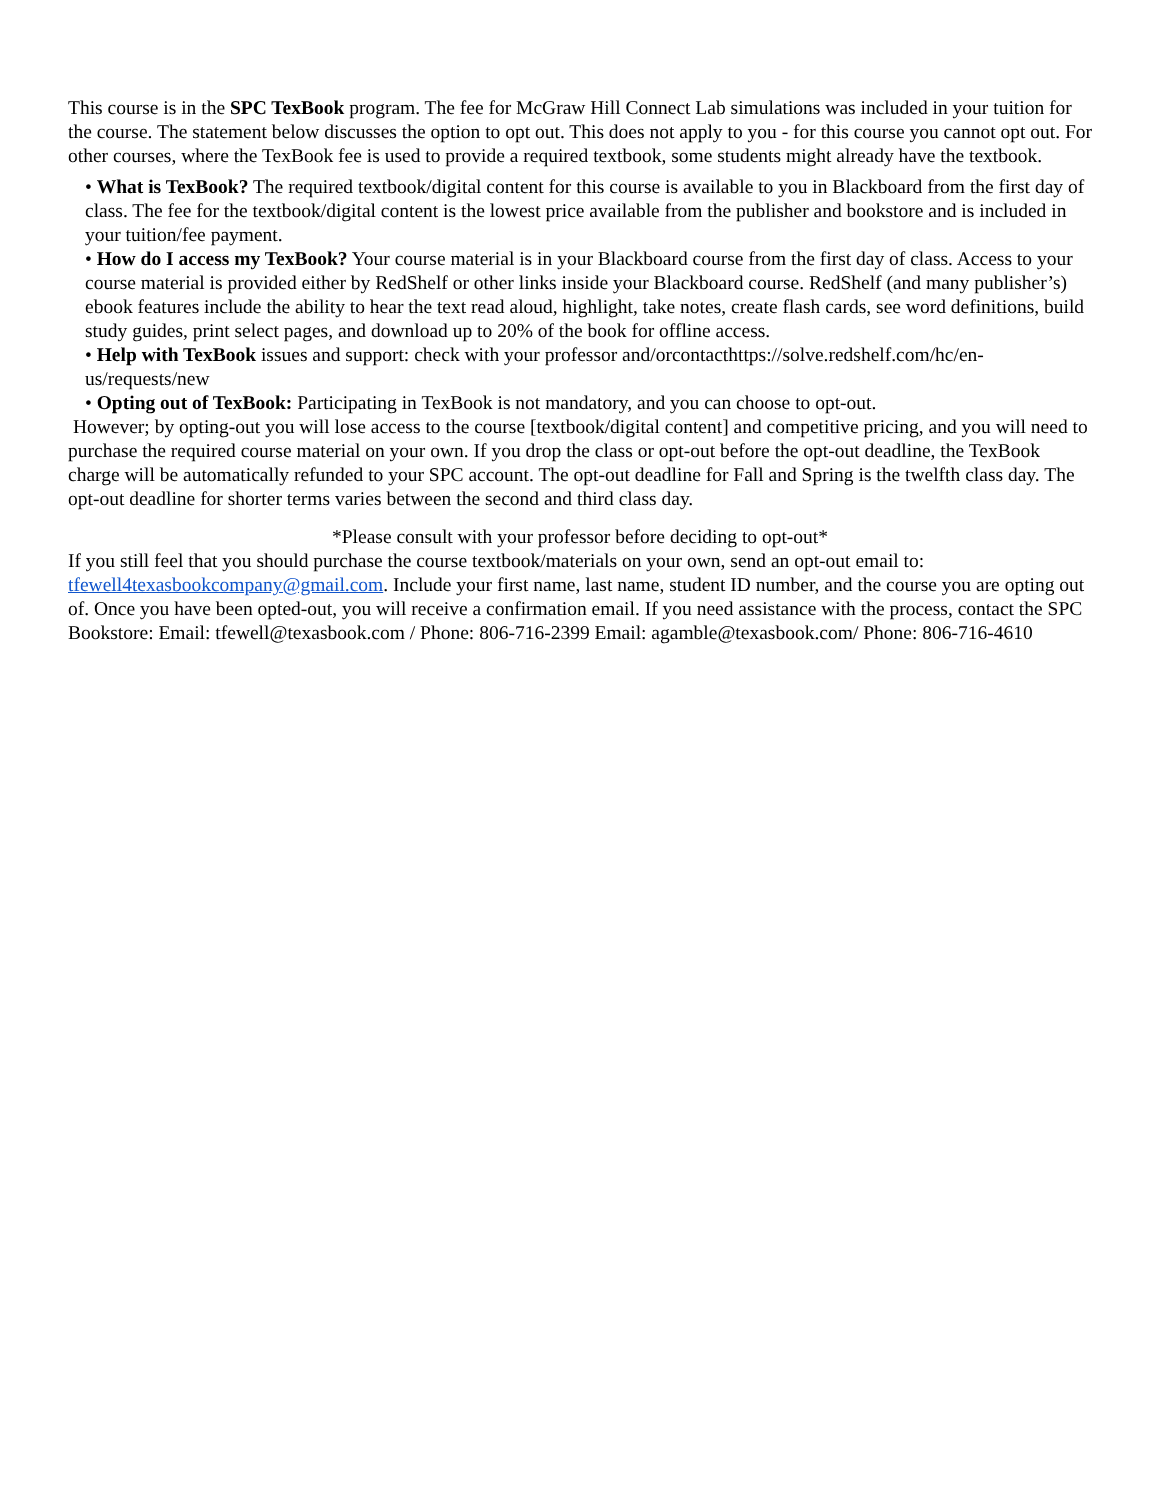This course is in the SPC TexBook program. The fee for McGraw Hill Connect Lab simulations was included in your tuition for the course. The statement below discusses the option to opt out. This does not apply to you - for this course you cannot opt out. For other courses, where the TexBook fee is used to provide a required textbook, some students might already have the textbook.
• What is TexBook? The required textbook/digital content for this course is available to you in Blackboard from the first day of class. The fee for the textbook/digital content is the lowest price available from the publisher and bookstore and is included in your tuition/fee payment.
• How do I access my TexBook? Your course material is in your Blackboard course from the first day of class. Access to your course material is provided either by RedShelf or other links inside your Blackboard course. RedShelf (and many publisher’s) ebook features include the ability to hear the text read aloud, highlight, take notes, create flash cards, see word definitions, build study guides, print select pages, and download up to 20% of the book for offline access.
• Help with TexBook issues and support: check with your professor and/orcontacthttps://solve.redshelf.com/hc/en-us/requests/new
• Opting out of TexBook: Participating in TexBook is not mandatory, and you can choose to opt-out.
However; by opting-out you will lose access to the course [textbook/digital content] and competitive pricing, and you will need to purchase the required course material on your own. If you drop the class or opt-out before the opt-out deadline, the TexBook charge will be automatically refunded to your SPC account. The opt-out deadline for Fall and Spring is the twelfth class day. The opt-out deadline for shorter terms varies between the second and third class day.
*Please consult with your professor before deciding to opt-out*
If you still feel that you should purchase the course textbook/materials on your own, send an opt-out email to: tfewell4texasbookcompany@gmail.com. Include your first name, last name, student ID number, and the course you are opting out of. Once you have been opted-out, you will receive a confirmation email. If you need assistance with the process, contact the SPC Bookstore: Email: tfewell@texasbook.com / Phone: 806-716-2399 Email: agamble@texasbook.com/ Phone: 806-716-4610